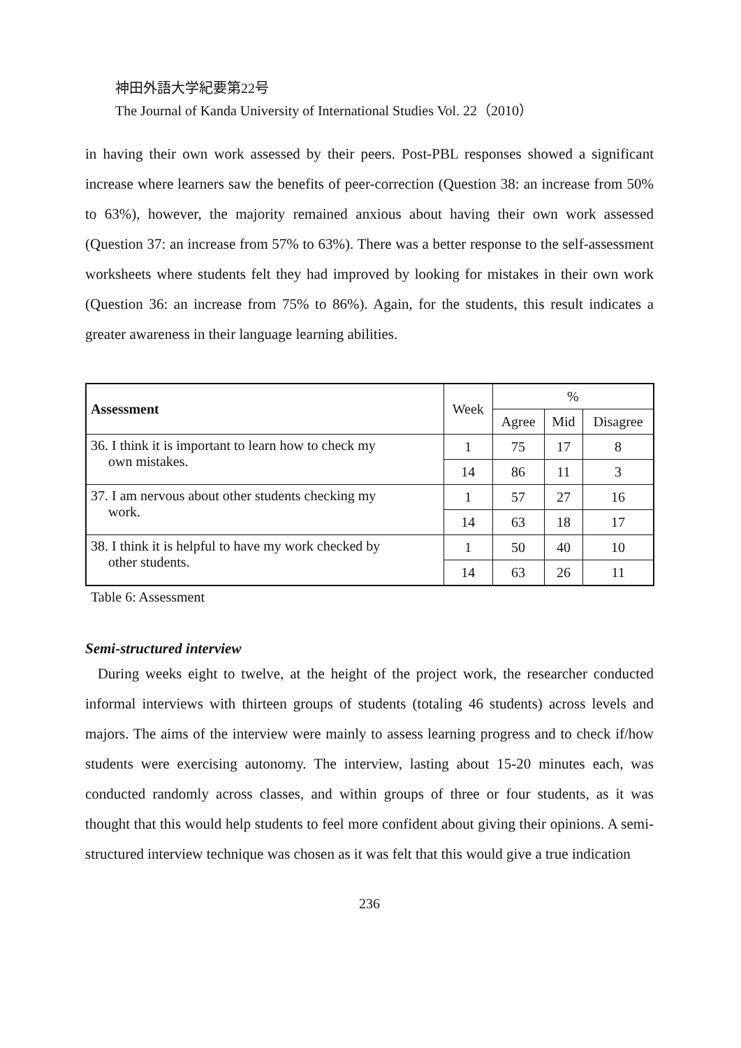神田外語大学紀要第22号
The Journal of Kanda University of International Studies Vol. 22（2010）
in having their own work assessed by their peers. Post-PBL responses showed a significant increase where learners saw the benefits of peer-correction (Question 38: an increase from 50% to 63%), however, the majority remained anxious about having their own work assessed (Question 37: an increase from 57% to 63%). There was a better response to the self-assessment worksheets where students felt they had improved by looking for mistakes in their own work (Question 36: an increase from 75% to 86%). Again, for the students, this result indicates a greater awareness in their language learning abilities.
| Assessment | Week | % | | |
| | | Agree | Mid | Disagree |
| 36. I think it is important to learn how to check my own mistakes. | 1 | 75 | 17 | 8 |
| | 14 | 86 | 11 | 3 |
| 37. I am nervous about other students checking my work. | 1 | 57 | 27 | 16 |
| | 14 | 63 | 18 | 17 |
| 38. I think it is helpful to have my work checked by other students. | 1 | 50 | 40 | 10 |
| | 14 | 63 | 26 | 11 |
Table 6: Assessment
Semi-structured interview
During weeks eight to twelve, at the height of the project work, the researcher conducted informal interviews with thirteen groups of students (totaling 46 students) across levels and majors. The aims of the interview were mainly to assess learning progress and to check if/how students were exercising autonomy. The interview, lasting about 15-20 minutes each, was conducted randomly across classes, and within groups of three or four students, as it was thought that this would help students to feel more confident about giving their opinions. A semi-structured interview technique was chosen as it was felt that this would give a true indication
236